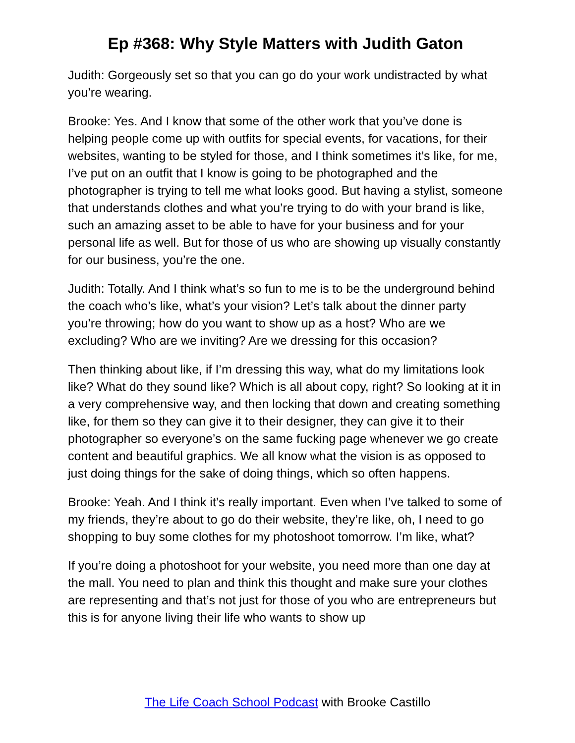Ep #368: Why Style Matters with Judith Gaton
Judith: Gorgeously set so that you can go do your work undistracted by what you’re wearing.
Brooke: Yes. And I know that some of the other work that you’ve done is helping people come up with outfits for special events, for vacations, for their websites, wanting to be styled for those, and I think sometimes it’s like, for me, I’ve put on an outfit that I know is going to be photographed and the photographer is trying to tell me what looks good. But having a stylist, someone that understands clothes and what you’re trying to do with your brand is like, such an amazing asset to be able to have for your business and for your personal life as well. But for those of us who are showing up visually constantly for our business, you’re the one.
Judith: Totally. And I think what’s so fun to me is to be the underground behind the coach who’s like, what’s your vision? Let’s talk about the dinner party you’re throwing; how do you want to show up as a host? Who are we excluding? Who are we inviting? Are we dressing for this occasion?
Then thinking about like, if I’m dressing this way, what do my limitations look like? What do they sound like? Which is all about copy, right? So looking at it in a very comprehensive way, and then locking that down and creating something like, for them so they can give it to their designer, they can give it to their photographer so everyone’s on the same fucking page whenever we go create content and beautiful graphics. We all know what the vision is as opposed to just doing things for the sake of doing things, which so often happens.
Brooke: Yeah. And I think it’s really important. Even when I’ve talked to some of my friends, they’re about to go do their website, they’re like, oh, I need to go shopping to buy some clothes for my photoshoot tomorrow. I’m like, what?
If you’re doing a photoshoot for your website, you need more than one day at the mall. You need to plan and think this thought and make sure your clothes are representing and that’s not just for those of you who are entrepreneurs but this is for anyone living their life who wants to show up
The Life Coach School Podcast with Brooke Castillo